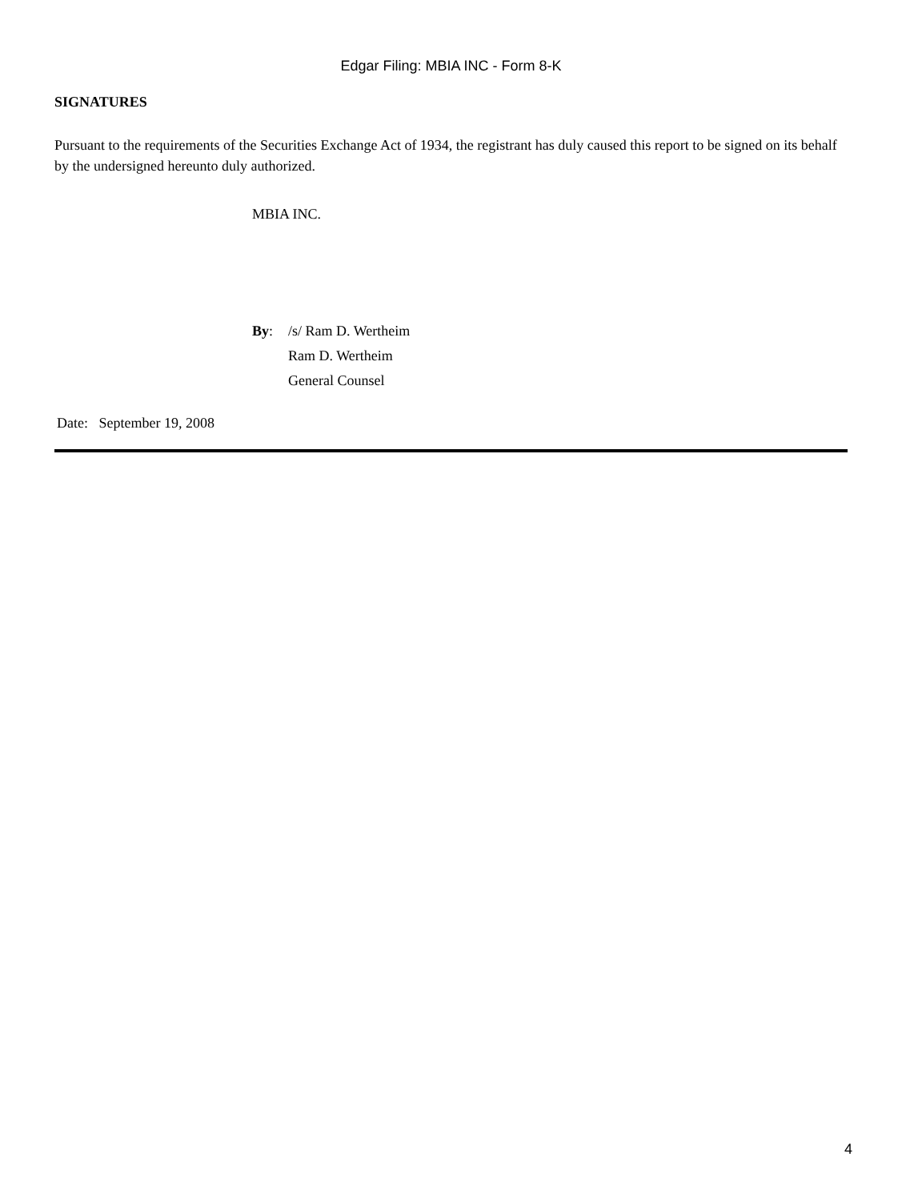Edgar Filing: MBIA INC - Form 8-K
SIGNATURES
Pursuant to the requirements of the Securities Exchange Act of 1934, the registrant has duly caused this report to be signed on its behalf by the undersigned hereunto duly authorized.
MBIA INC.
| By : | /s/ Ram D. Wertheim |
| | Ram D. Wertheim |
| | General Counsel |
Date: September 19, 2008
4